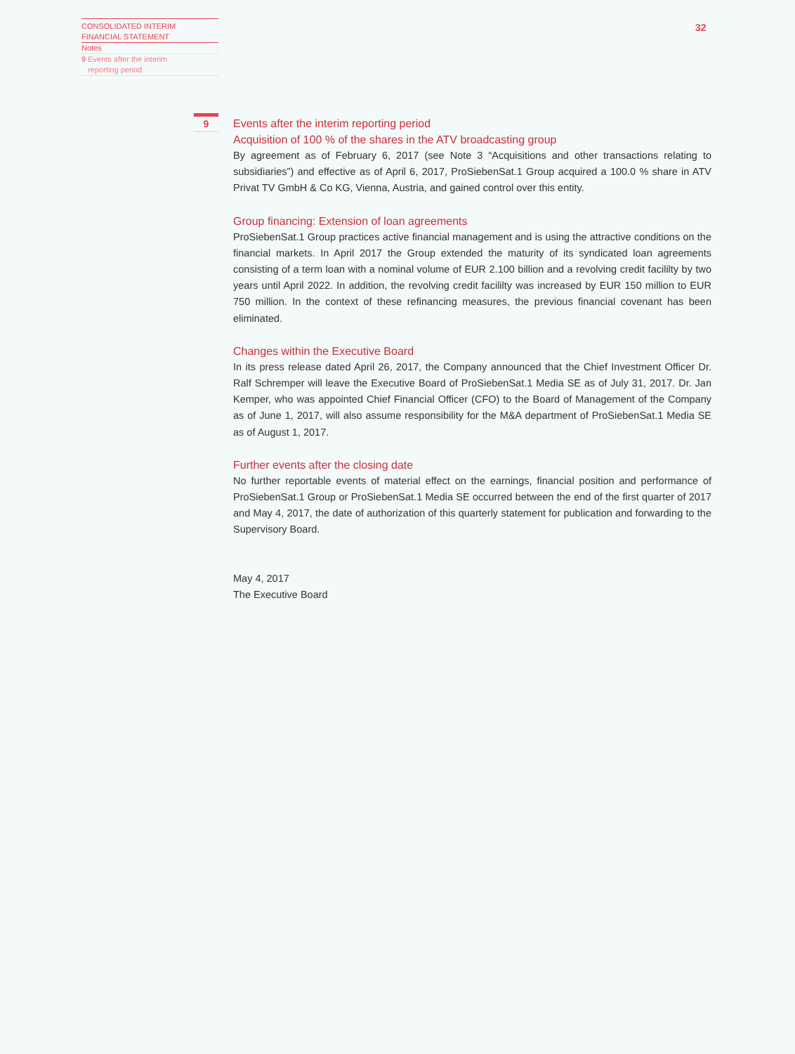CONSOLIDATED INTERIM
FINANCIAL STATEMENT
Notes
9 Events after the interim
reporting period
32
9
Events after the interim reporting period
Acquisition of 100 % of the shares in the ATV broadcasting group
By agreement as of February 6, 2017 (see Note 3 “Acquisitions and other transactions relating to subsidiaries”) and effective as of April 6, 2017, ProSiebenSat.1 Group acquired a 100.0 % share in ATV Privat TV GmbH & Co KG, Vienna, Austria, and gained control over this entity.
Group financing: Extension of loan agreements
ProSiebenSat.1 Group practices active financial management and is using the attractive conditions on the financial markets. In April 2017 the Group extended the maturity of its syndicated loan agreements consisting of a term loan with a nominal volume of EUR 2.100 billion and a revolving credit facililty by two years until April 2022. In addition, the revolving credit facililty was increased by EUR 150 million to EUR 750 million. In the context of these refinancing measures, the previous financial covenant has been eliminated.
Changes within the Executive Board
In its press release dated April 26, 2017, the Company announced that the Chief Investment Officer Dr. Ralf Schremper will leave the Executive Board of ProSiebenSat.1 Media SE as of July 31, 2017. Dr. Jan Kemper, who was appointed Chief Financial Officer (CFO) to the Board of Management of the Company as of June 1, 2017, will also assume responsibility for the M&A department of ProSiebenSat.1 Media SE as of August 1, 2017.
Further events after the closing date
No further reportable events of material effect on the earnings, financial position and performance of ProSiebenSat.1 Group or ProSiebenSat.1 Media SE occurred between the end of the first quarter of 2017 and May 4, 2017, the date of authorization of this quarterly statement for publication and forwarding to the Supervisory Board.
May 4, 2017
The Executive Board